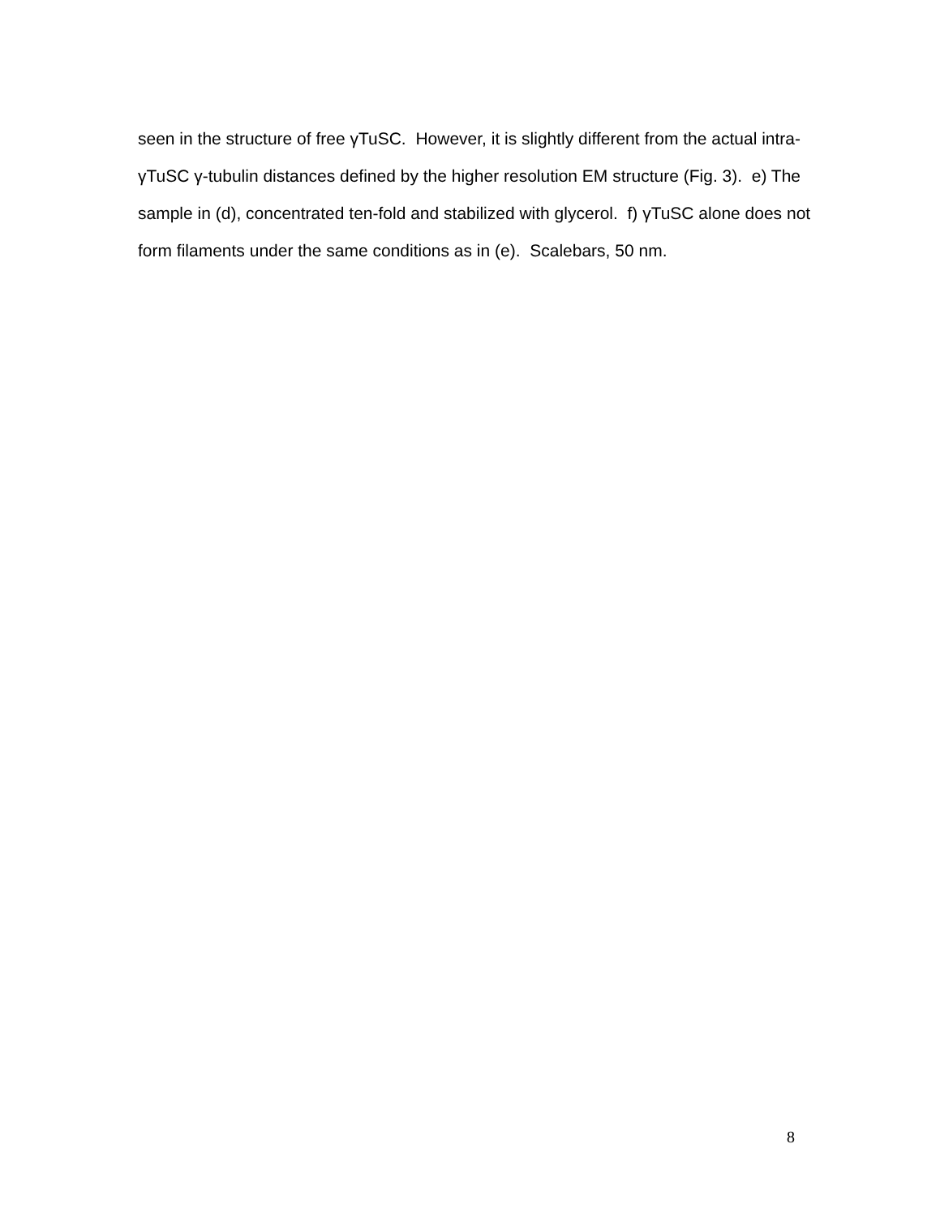seen in the structure of free γTuSC. However, it is slightly different from the actual intra-γTuSC γ-tubulin distances defined by the higher resolution EM structure (Fig. 3). e) The sample in (d), concentrated ten-fold and stabilized with glycerol. f) γTuSC alone does not form filaments under the same conditions as in (e). Scalebars, 50 nm.
8